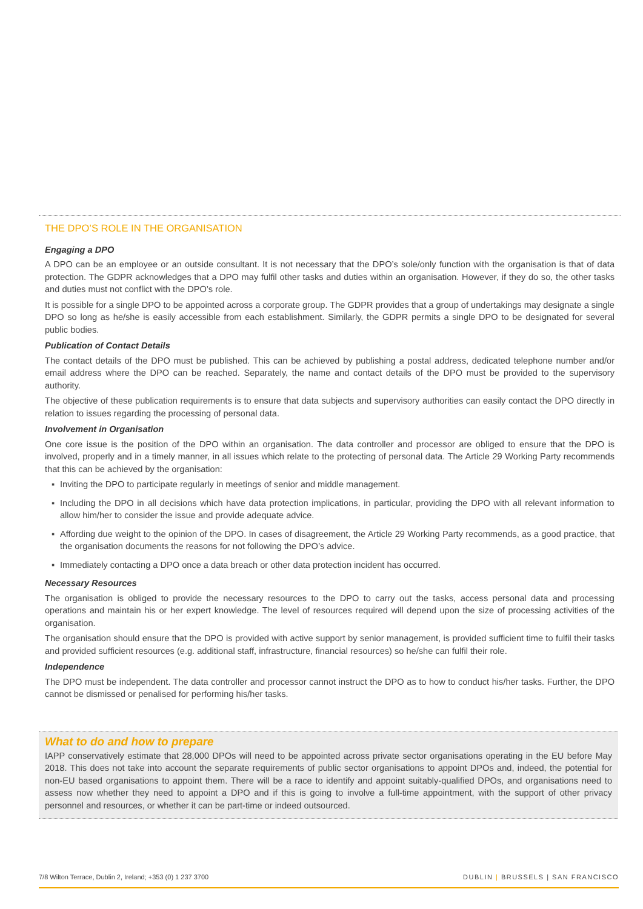THE DPO’S ROLE IN THE ORGANISATION
Engaging a DPO
A DPO can be an employee or an outside consultant. It is not necessary that the DPO’s sole/only function with the organisation is that of data protection. The GDPR acknowledges that a DPO may fulfil other tasks and duties within an organisation. However, if they do so, the other tasks and duties must not conflict with the DPO’s role.
It is possible for a single DPO to be appointed across a corporate group. The GDPR provides that a group of undertakings may designate a single DPO so long as he/she is easily accessible from each establishment. Similarly, the GDPR permits a single DPO to be designated for several public bodies.
Publication of Contact Details
The contact details of the DPO must be published. This can be achieved by publishing a postal address, dedicated telephone number and/or email address where the DPO can be reached. Separately, the name and contact details of the DPO must be provided to the supervisory authority.
The objective of these publication requirements is to ensure that data subjects and supervisory authorities can easily contact the DPO directly in relation to issues regarding the processing of personal data.
Involvement in Organisation
One core issue is the position of the DPO within an organisation. The data controller and processor are obliged to ensure that the DPO is involved, properly and in a timely manner, in all issues which relate to the protecting of personal data. The Article 29 Working Party recommends that this can be achieved by the organisation:
▪ Inviting the DPO to participate regularly in meetings of senior and middle management.
▪ Including the DPO in all decisions which have data protection implications, in particular, providing the DPO with all relevant information to allow him/her to consider the issue and provide adequate advice.
▪ Affording due weight to the opinion of the DPO. In cases of disagreement, the Article 29 Working Party recommends, as a good practice, that the organisation documents the reasons for not following the DPO’s advice.
▪ Immediately contacting a DPO once a data breach or other data protection incident has occurred.
Necessary Resources
The organisation is obliged to provide the necessary resources to the DPO to carry out the tasks, access personal data and processing operations and maintain his or her expert knowledge. The level of resources required will depend upon the size of processing activities of the organisation.
The organisation should ensure that the DPO is provided with active support by senior management, is provided sufficient time to fulfil their tasks and provided sufficient resources (e.g. additional staff, infrastructure, financial resources) so he/she can fulfil their role.
Independence
The DPO must be independent. The data controller and processor cannot instruct the DPO as to how to conduct his/her tasks. Further, the DPO cannot be dismissed or penalised for performing his/her tasks.
What to do and how to prepare
IAPP conservatively estimate that 28,000 DPOs will need to be appointed across private sector organisations operating in the EU before May 2018. This does not take into account the separate requirements of public sector organisations to appoint DPOs and, indeed, the potential for non-EU based organisations to appoint them. There will be a race to identify and appoint suitably-qualified DPOs, and organisations need to assess now whether they need to appoint a DPO and if this is going to involve a full-time appointment, with the support of other privacy personnel and resources, or whether it can be part-time or indeed outsourced.
7/8 Wilton Terrace, Dublin 2, Ireland; +353 (0) 1 237 3700 DUBLIN | BRUSSELS | SAN FRANCISCO